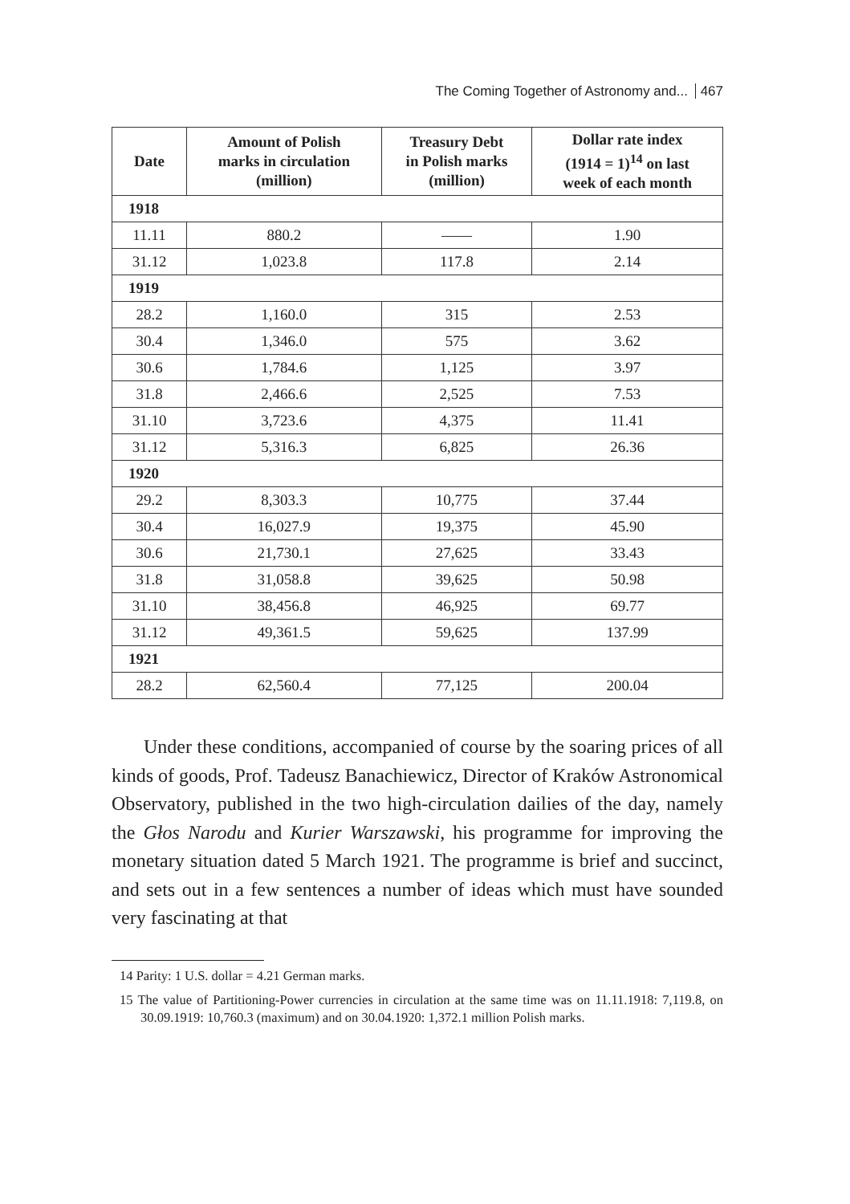The Coming Together of Astronomy and... 467
| Date | Amount of Polish marks in circulation (million) | Treasury Debt in Polish marks (million) | Dollar rate index (1914 = 1)<sup>14</sup> on last week of each month |
| --- | --- | --- | --- |
| 1918 | | | |
| 11.11 | 880.2 | —— | 1.90 |
| 31.12 | 1,023.8 | 117.8 | 2.14 |
| 1919 | | | |
| 28.2 | 1,160.0 | 315 | 2.53 |
| 30.4 | 1,346.0 | 575 | 3.62 |
| 30.6 | 1,784.6 | 1,125 | 3.97 |
| 31.8 | 2,466.6 | 2,525 | 7.53 |
| 31.10 | 3,723.6 | 4,375 | 11.41 |
| 31.12 | 5,316.3 | 6,825 | 26.36 |
| 1920 | | | |
| 29.2 | 8,303.3 | 10,775 | 37.44 |
| 30.4 | 16,027.9 | 19,375 | 45.90 |
| 30.6 | 21,730.1 | 27,625 | 33.43 |
| 31.8 | 31,058.8 | 39,625 | 50.98 |
| 31.10 | 38,456.8 | 46,925 | 69.77 |
| 31.12 | 49,361.5 | 59,625 | 137.99 |
| 1921 | | | |
| 28.2 | 62,560.4 | 77,125 | 200.04 |
Under these conditions, accompanied of course by the soaring prices of all kinds of goods, Prof. Tadeusz Banachiewicz, Director of Kraków Astronomical Observatory, published in the two high-circulation dailies of the day, namely the Głos Narodu and Kurier Warszawski, his programme for improving the monetary situation dated 5 March 1921. The programme is brief and succinct, and sets out in a few sentences a number of ideas which must have sounded very fascinating at that
14 Parity: 1 U.S. dollar = 4.21 German marks.
15 The value of Partitioning-Power currencies in circulation at the same time was on 11.11.1918: 7,119.8, on 30.09.1919: 10,760.3 (maximum) and on 30.04.1920: 1,372.1 million Polish marks.